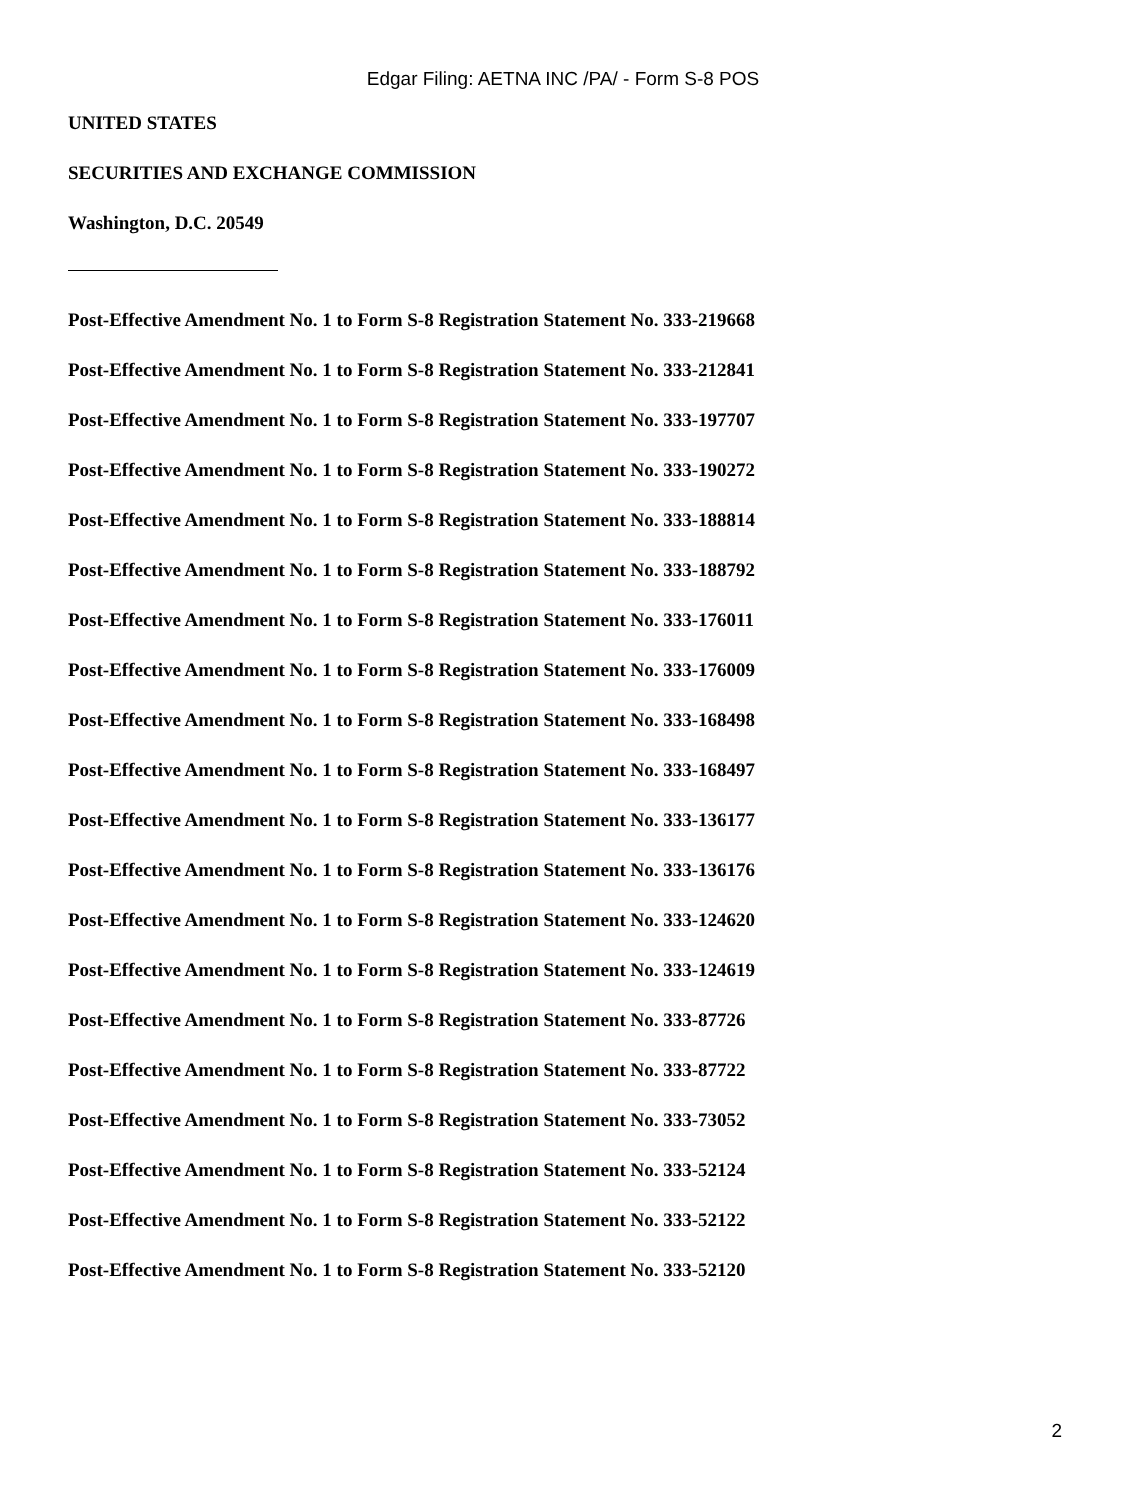Edgar Filing: AETNA INC /PA/ - Form S-8 POS
UNITED STATES
SECURITIES AND EXCHANGE COMMISSION
Washington, D.C. 20549
Post-Effective Amendment No. 1 to Form S-8 Registration Statement No. 333-219668
Post-Effective Amendment No. 1 to Form S-8 Registration Statement No. 333-212841
Post-Effective Amendment No. 1 to Form S-8 Registration Statement No. 333-197707
Post-Effective Amendment No. 1 to Form S-8 Registration Statement No. 333-190272
Post-Effective Amendment No. 1 to Form S-8 Registration Statement No. 333-188814
Post-Effective Amendment No. 1 to Form S-8 Registration Statement No. 333-188792
Post-Effective Amendment No. 1 to Form S-8 Registration Statement No. 333-176011
Post-Effective Amendment No. 1 to Form S-8 Registration Statement No. 333-176009
Post-Effective Amendment No. 1 to Form S-8 Registration Statement No. 333-168498
Post-Effective Amendment No. 1 to Form S-8 Registration Statement No. 333-168497
Post-Effective Amendment No. 1 to Form S-8 Registration Statement No. 333-136177
Post-Effective Amendment No. 1 to Form S-8 Registration Statement No. 333-136176
Post-Effective Amendment No. 1 to Form S-8 Registration Statement No. 333-124620
Post-Effective Amendment No. 1 to Form S-8 Registration Statement No. 333-124619
Post-Effective Amendment No. 1 to Form S-8 Registration Statement No. 333-87726
Post-Effective Amendment No. 1 to Form S-8 Registration Statement No. 333-87722
Post-Effective Amendment No. 1 to Form S-8 Registration Statement No. 333-73052
Post-Effective Amendment No. 1 to Form S-8 Registration Statement No. 333-52124
Post-Effective Amendment No. 1 to Form S-8 Registration Statement No. 333-52122
Post-Effective Amendment No. 1 to Form S-8 Registration Statement No. 333-52120
2